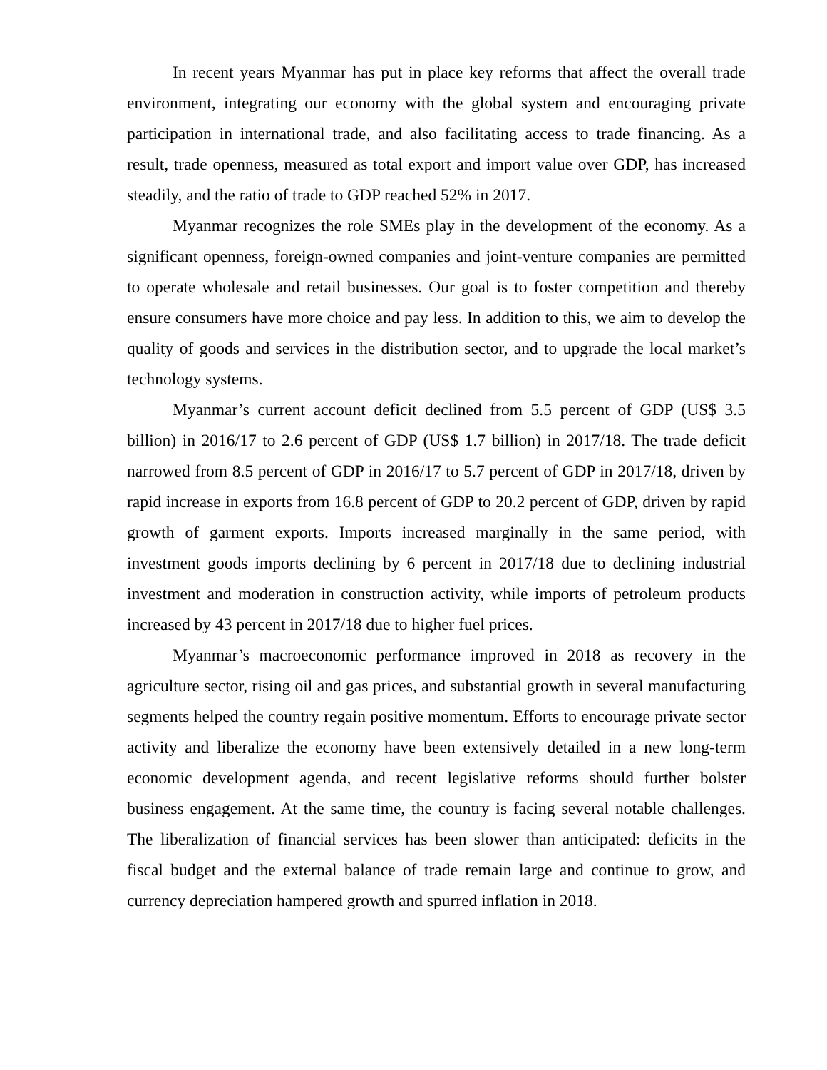In recent years Myanmar has put in place key reforms that affect the overall trade environment, integrating our economy with the global system and encouraging private participation in international trade, and also facilitating access to trade financing. As a result, trade openness, measured as total export and import value over GDP, has increased steadily, and the ratio of trade to GDP reached 52% in 2017.
Myanmar recognizes the role SMEs play in the development of the economy. As a significant openness, foreign-owned companies and joint-venture companies are permitted to operate wholesale and retail businesses. Our goal is to foster competition and thereby ensure consumers have more choice and pay less. In addition to this, we aim to develop the quality of goods and services in the distribution sector, and to upgrade the local market’s technology systems.
Myanmar’s current account deficit declined from 5.5 percent of GDP (US$ 3.5 billion) in 2016/17 to 2.6 percent of GDP (US$ 1.7 billion) in 2017/18. The trade deficit narrowed from 8.5 percent of GDP in 2016/17 to 5.7 percent of GDP in 2017/18, driven by rapid increase in exports from 16.8 percent of GDP to 20.2 percent of GDP, driven by rapid growth of garment exports. Imports increased marginally in the same period, with investment goods imports declining by 6 percent in 2017/18 due to declining industrial investment and moderation in construction activity, while imports of petroleum products increased by 43 percent in 2017/18 due to higher fuel prices.
Myanmar’s macroeconomic performance improved in 2018 as recovery in the agriculture sector, rising oil and gas prices, and substantial growth in several manufacturing segments helped the country regain positive momentum. Efforts to encourage private sector activity and liberalize the economy have been extensively detailed in a new long-term economic development agenda, and recent legislative reforms should further bolster business engagement. At the same time, the country is facing several notable challenges. The liberalization of financial services has been slower than anticipated: deficits in the fiscal budget and the external balance of trade remain large and continue to grow, and currency depreciation hampered growth and spurred inflation in 2018.